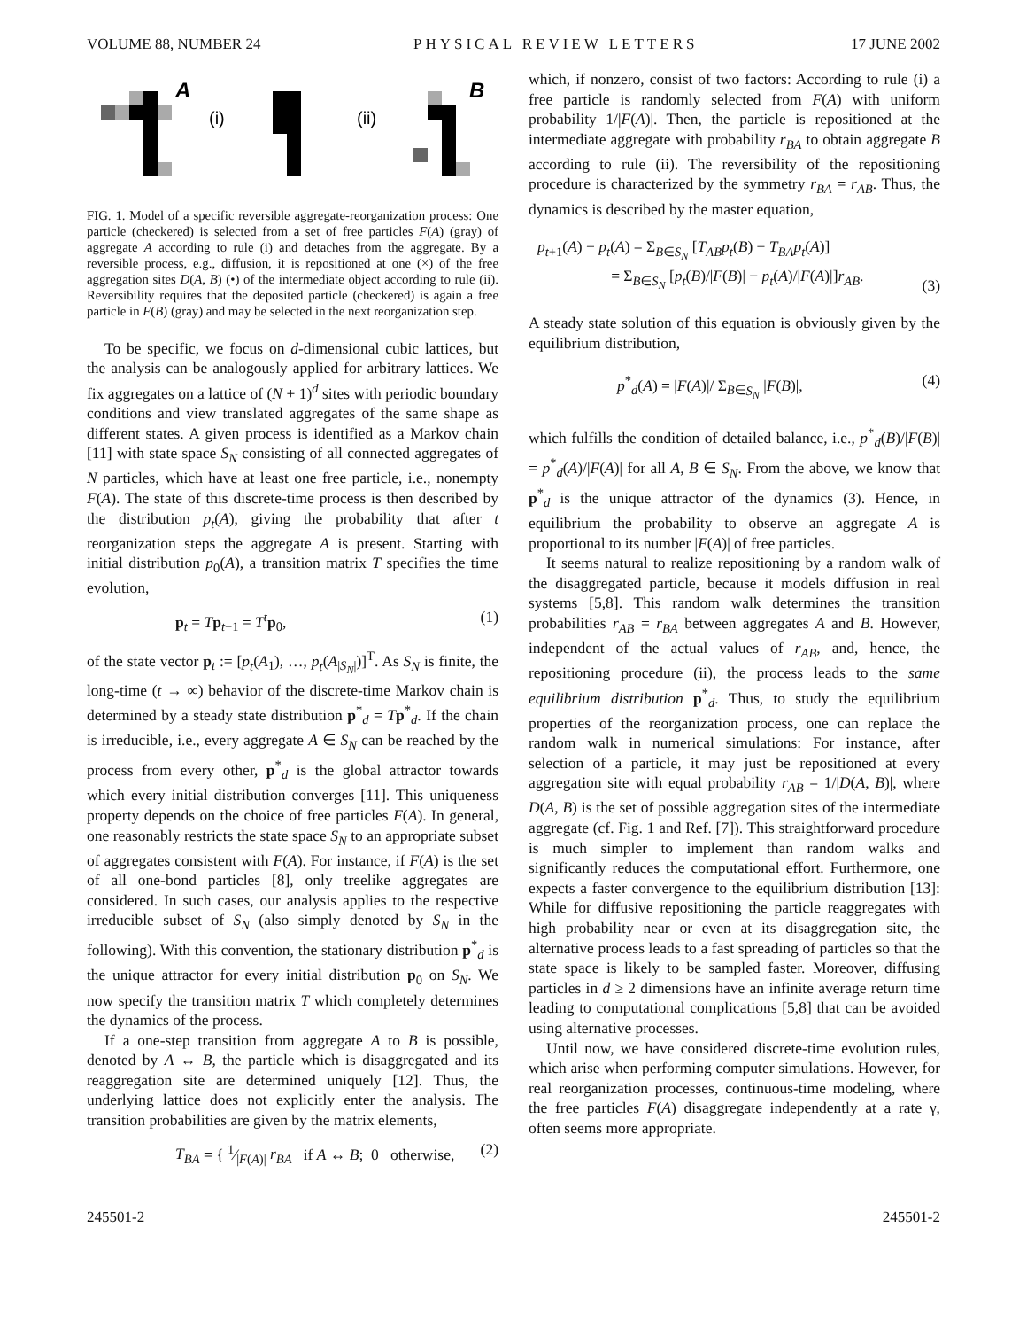VOLUME 88, NUMBER 24 PHYSICAL REVIEW LETTERS 17 JUNE 2002
A
(i)
(ii)
B
FIG. 1. Model of a specific reversible aggregate-reorganization process: One particle (checkered) is selected from a set of free particles F(A) (gray) of aggregate A according to rule (i) and detaches from the aggregate. By a reversible process, e.g., diffusion, it is repositioned at one (×) of the free aggregation sites D(A, B) (•) of the intermediate object according to rule (ii). Reversibility requires that the deposited particle (checkered) is again a free particle in F(B) (gray) and may be selected in the next reorganization step.
To be specific, we focus on d-dimensional cubic lattices, but the analysis can be analogously applied for arbitrary lattices. We fix aggregates on a lattice of (N + 1)<sup>d</sup> sites with periodic boundary conditions and view translated aggregates of the same shape as different states. A given process is identified as a Markov chain [11] with state space S<sub>N</sub> consisting of all connected aggregates of N particles, which have at least one free particle, i.e., nonempty F(A). The state of this discrete-time process is then described by the distribution p<sub>t</sub>(A), giving the probability that after t reorganization steps the aggregate A is present. Starting with initial distribution p<sub>0</sub>(A), a transition matrix T specifies the time evolution,
p<sub>t</sub> = Tp<sub>t−1</sub> = T<sup>t</sup>p<sub>0</sub>, (1)
of the state vector p<sub>t</sub> := [p<sub>t</sub>(A<sub>1</sub>), …, p<sub>t</sub>(A<sub>|S<sub>N</sub>|</sub>)]<sup>T</sup>. As S<sub>N</sub> is finite, the long-time (t → ∞) behavior of the discrete-time Markov chain is determined by a steady state distribution p<sup>*</sup><sub>d</sub> = Tp<sup>*</sup><sub>d</sub>. If the chain is irreducible, i.e., every aggregate A ∈ S<sub>N</sub> can be reached by the process from every other, p<sup>*</sup><sub>d</sub> is the global attractor towards which every initial distribution converges [11]. This uniqueness property depends on the choice of free particles F(A). In general, one reasonably restricts the state space S<sub>N</sub> to an appropriate subset of aggregates consistent with F(A). For instance, if F(A) is the set of all one-bond particles [8], only treelike aggregates are considered. In such cases, our analysis applies to the respective irreducible subset of S<sub>N</sub> (also simply denoted by S<sub>N</sub> in the following). With this convention, the stationary distribution p<sup>*</sup><sub>d</sub> is the unique attractor for every initial distribution p<sub>0</sub> on S<sub>N</sub>. We now specify the transition matrix T which completely determines the dynamics of the process.
If a one-step transition from aggregate A to B is possible, denoted by A ↔ B, the particle which is disaggregated and its reaggregation site are determined uniquely [12]. Thus, the underlying lattice does not explicitly enter the analysis. The transition probabilities are given by the matrix elements,
T<sub>BA</sub> = { 1⁄|F(A)| r<sub>BA</sub> if A ↔ B; 0 otherwise, (2)
which, if nonzero, consist of two factors: According to rule (i) a free particle is randomly selected from F(A) with uniform probability 1/|F(A)|. Then, the particle is repositioned at the intermediate aggregate with probability r<sub>BA</sub> to obtain aggregate B according to rule (ii). The reversibility of the repositioning procedure is characterized by the symmetry r<sub>BA</sub> = r<sub>AB</sub>. Thus, the dynamics is described by the master equation,
p<sub>t+1</sub>(A) − p<sub>t</sub>(A) = Σ<sub>B∈S<sub>N</sub></sub> [T<sub>AB</sub>p<sub>t</sub>(B) − T<sub>BA</sub>p<sub>t</sub>(A)]
= Σ<sub>B∈S<sub>N</sub></sub> [p<sub>t</sub>(B)/|F(B)| − p<sub>t</sub>(A)/|F(A)|]r<sub>AB</sub>. (3)
A steady state solution of this equation is obviously given by the equilibrium distribution,
p<sup>*</sup><sub>d</sub>(A) = |F(A)|/ Σ<sub>B∈S<sub>N</sub></sub> |F(B)|, (4)
which fulfills the condition of detailed balance, i.e., p<sup>*</sup><sub>d</sub>(B)/|F(B)| = p<sup>*</sup><sub>d</sub>(A)/|F(A)| for all A, B ∈ S<sub>N</sub>. From the above, we know that p<sup>*</sup><sub>d</sub> is the unique attractor of the dynamics (3). Hence, in equilibrium the probability to observe an aggregate A is proportional to its number |F(A)| of free particles.
It seems natural to realize repositioning by a random walk of the disaggregated particle, because it models diffusion in real systems [5,8]. This random walk determines the transition probabilities r<sub>AB</sub> = r<sub>BA</sub> between aggregates A and B. However, independent of the actual values of r<sub>AB</sub>, and, hence, the repositioning procedure (ii), the process leads to the same equilibrium distribution p<sup>*</sup><sub>d</sub>. Thus, to study the equilibrium properties of the reorganization process, one can replace the random walk in numerical simulations: For instance, after selection of a particle, it may just be repositioned at every aggregation site with equal probability r<sub>AB</sub> = 1/|D(A, B)|, where D(A, B) is the set of possible aggregation sites of the intermediate aggregate (cf. Fig. 1 and Ref. [7]). This straightforward procedure is much simpler to implement than random walks and significantly reduces the computational effort. Furthermore, one expects a faster convergence to the equilibrium distribution [13]: While for diffusive repositioning the particle reaggregates with high probability near or even at its disaggregation site, the alternative process leads to a fast spreading of particles so that the state space is likely to be sampled faster. Moreover, diffusing particles in d ≥ 2 dimensions have an infinite average return time leading to computational complications [5,8] that can be avoided using alternative processes.
Until now, we have considered discrete-time evolution rules, which arise when performing computer simulations. However, for real reorganization processes, continuous-time modeling, where the free particles F(A) disaggregate independently at a rate γ, often seems more appropriate.
245501-2 245501-2